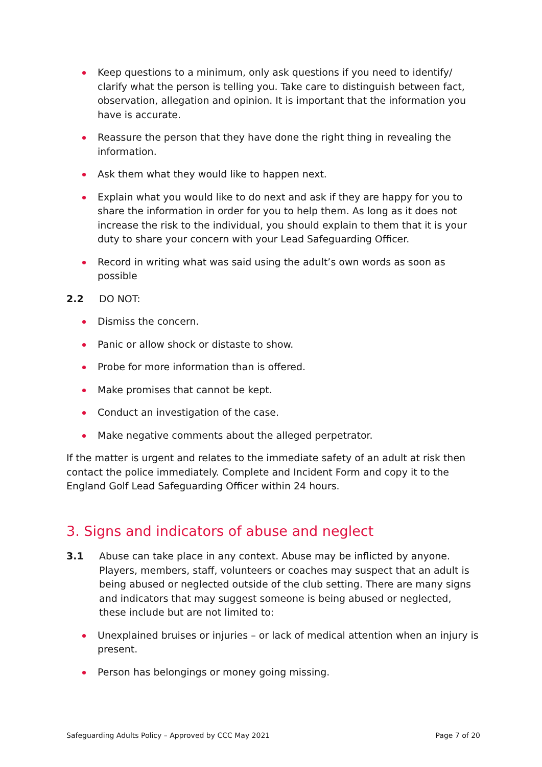Keep questions to a minimum, only ask questions if you need to identify/ clarify what the person is telling you. Take care to distinguish between fact, observation, allegation and opinion. It is important that the information you have is accurate.
Reassure the person that they have done the right thing in revealing the information.
Ask them what they would like to happen next.
Explain what you would like to do next and ask if they are happy for you to share the information in order for you to help them. As long as it does not increase the risk to the individual, you should explain to them that it is your duty to share your concern with your Lead Safeguarding Officer.
Record in writing what was said using the adult’s own words as soon as possible
2.2 DO NOT:
Dismiss the concern.
Panic or allow shock or distaste to show.
Probe for more information than is offered.
Make promises that cannot be kept.
Conduct an investigation of the case.
Make negative comments about the alleged perpetrator.
If the matter is urgent and relates to the immediate safety of an adult at risk then contact the police immediately. Complete and Incident Form and copy it to the England Golf Lead Safeguarding Officer within 24 hours.
3. Signs and indicators of abuse and neglect
3.1 Abuse can take place in any context. Abuse may be inflicted by anyone. Players, members, staff, volunteers or coaches may suspect that an adult is being abused or neglected outside of the club setting. There are many signs and indicators that may suggest someone is being abused or neglected, these include but are not limited to:
Unexplained bruises or injuries – or lack of medical attention when an injury is present.
Person has belongings or money going missing.
Safeguarding Adults Policy – Approved by CCC May 2021 Page 7 of 20